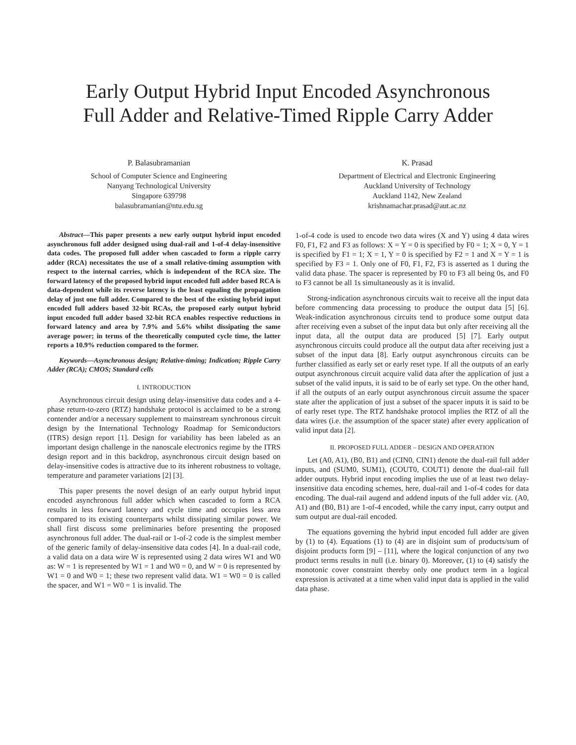Early Output Hybrid Input Encoded Asynchronous
Full Adder and Relative-Timed Ripple Carry Adder
P. Balasubramanian
School of Computer Science and Engineering
Nanyang Technological University
Singapore 639798
balasubramanian@ntu.edu.sg
K. Prasad
Department of Electrical and Electronic Engineering
Auckland University of Technology
Auckland 1142, New Zealand
krishnamachar.prasad@aut.ac.nz
Abstract—This paper presents a new early output hybrid input encoded asynchronous full adder designed using dual-rail and 1-of-4 delay-insensitive data codes. The proposed full adder when cascaded to form a ripple carry adder (RCA) necessitates the use of a small relative-timing assumption with respect to the internal carries, which is independent of the RCA size. The forward latency of the proposed hybrid input encoded full adder based RCA is data-dependent while its reverse latency is the least equaling the propagation delay of just one full adder. Compared to the best of the existing hybrid input encoded full adders based 32-bit RCAs, the proposed early output hybrid input encoded full adder based 32-bit RCA enables respective reductions in forward latency and area by 7.9% and 5.6% whilst dissipating the same average power; in terms of the theoretically computed cycle time, the latter reports a 10.9% reduction compared to the former.
Keywords—Asynchronous design; Relative-timing; Indication; Ripple Carry Adder (RCA); CMOS; Standard cells
I. INTRODUCTION
Asynchronous circuit design using delay-insensitive data codes and a 4-phase return-to-zero (RTZ) handshake protocol is acclaimed to be a strong contender and/or a necessary supplement to mainstream synchronous circuit design by the International Technology Roadmap for Semiconductors (ITRS) design report [1]. Design for variability has been labeled as an important design challenge in the nanoscale electronics regime by the ITRS design report and in this backdrop, asynchronous circuit design based on delay-insensitive codes is attractive due to its inherent robustness to voltage, temperature and parameter variations [2] [3].
This paper presents the novel design of an early output hybrid input encoded asynchronous full adder which when cascaded to form a RCA results in less forward latency and cycle time and occupies less area compared to its existing counterparts whilst dissipating similar power. We shall first discuss some preliminaries before presenting the proposed asynchronous full adder. The dual-rail or 1-of-2 code is the simplest member of the generic family of delay-insensitive data codes [4]. In a dual-rail code, a valid data on a data wire W is represented using 2 data wires W1 and W0 as: W = 1 is represented by W1 = 1 and W0 = 0, and W = 0 is represented by W1 = 0 and W0 = 1; these two represent valid data. W1 = W0 = 0 is called the spacer, and W1 = W0 = 1 is invalid. The
1-of-4 code is used to encode two data wires (X and Y) using 4 data wires F0, F1, F2 and F3 as follows: X = Y = 0 is specified by F0 = 1; X = 0, Y = 1 is specified by F1 = 1; X = 1, Y = 0 is specified by F2 = 1 and X = Y = 1 is specified by F3 = 1. Only one of F0, F1, F2, F3 is asserted as 1 during the valid data phase. The spacer is represented by F0 to F3 all being 0s, and F0 to F3 cannot be all 1s simultaneously as it is invalid.
Strong-indication asynchronous circuits wait to receive all the input data before commencing data processing to produce the output data [5] [6]. Weak-indication asynchronous circuits tend to produce some output data after receiving even a subset of the input data but only after receiving all the input data, all the output data are produced [5] [7]. Early output asynchronous circuits could produce all the output data after receiving just a subset of the input data [8]. Early output asynchronous circuits can be further classified as early set or early reset type. If all the outputs of an early output asynchronous circuit acquire valid data after the application of just a subset of the valid inputs, it is said to be of early set type. On the other hand, if all the outputs of an early output asynchronous circuit assume the spacer state after the application of just a subset of the spacer inputs it is said to be of early reset type. The RTZ handshake protocol implies the RTZ of all the data wires (i.e. the assumption of the spacer state) after every application of valid input data [2].
II. PROPOSED FULL ADDER – DESIGN AND OPERATION
Let (A0, A1), (B0, B1) and (CIN0, CIN1) denote the dual-rail full adder inputs, and (SUM0, SUM1), (COUT0, COUT1) denote the dual-rail full adder outputs. Hybrid input encoding implies the use of at least two delay-insensitive data encoding schemes, here, dual-rail and 1-of-4 codes for data encoding. The dual-rail augend and addend inputs of the full adder viz. (A0, A1) and (B0, B1) are 1-of-4 encoded, while the carry input, carry output and sum output are dual-rail encoded.
The equations governing the hybrid input encoded full adder are given by (1) to (4). Equations (1) to (4) are in disjoint sum of products/sum of disjoint products form [9] – [11], where the logical conjunction of any two product terms results in null (i.e. binary 0). Moreover, (1) to (4) satisfy the monotonic cover constraint thereby only one product term in a logical expression is activated at a time when valid input data is applied in the valid data phase.